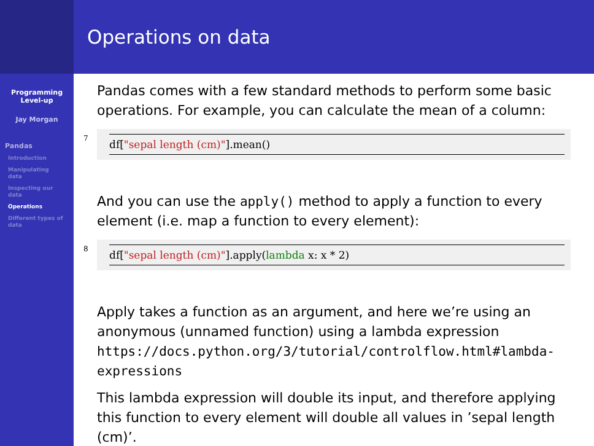Programming
Level-up
Jay Morgan
Pandas
Introduction
Manipulating
data
Inspecting our
data
Operations
Different types of
data
Operations on data
Pandas comes with a few standard methods to perform some basic operations. For example, you can calculate the mean of a column:
7
df["sepal length (cm)"].mean()
And you can use the apply() method to apply a function to every element (i.e. map a function to every element):
8
df["sepal length (cm)"].apply(lambda x: x * 2)
Apply takes a function as an argument, and here we’re using an anonymous (unnamed function) using a lambda expression https://docs.python.org/3/tutorial/controlflow.html#lambda-expressions
This lambda expression will double its input, and therefore applying this function to every element will double all values in ’sepal length (cm)’.